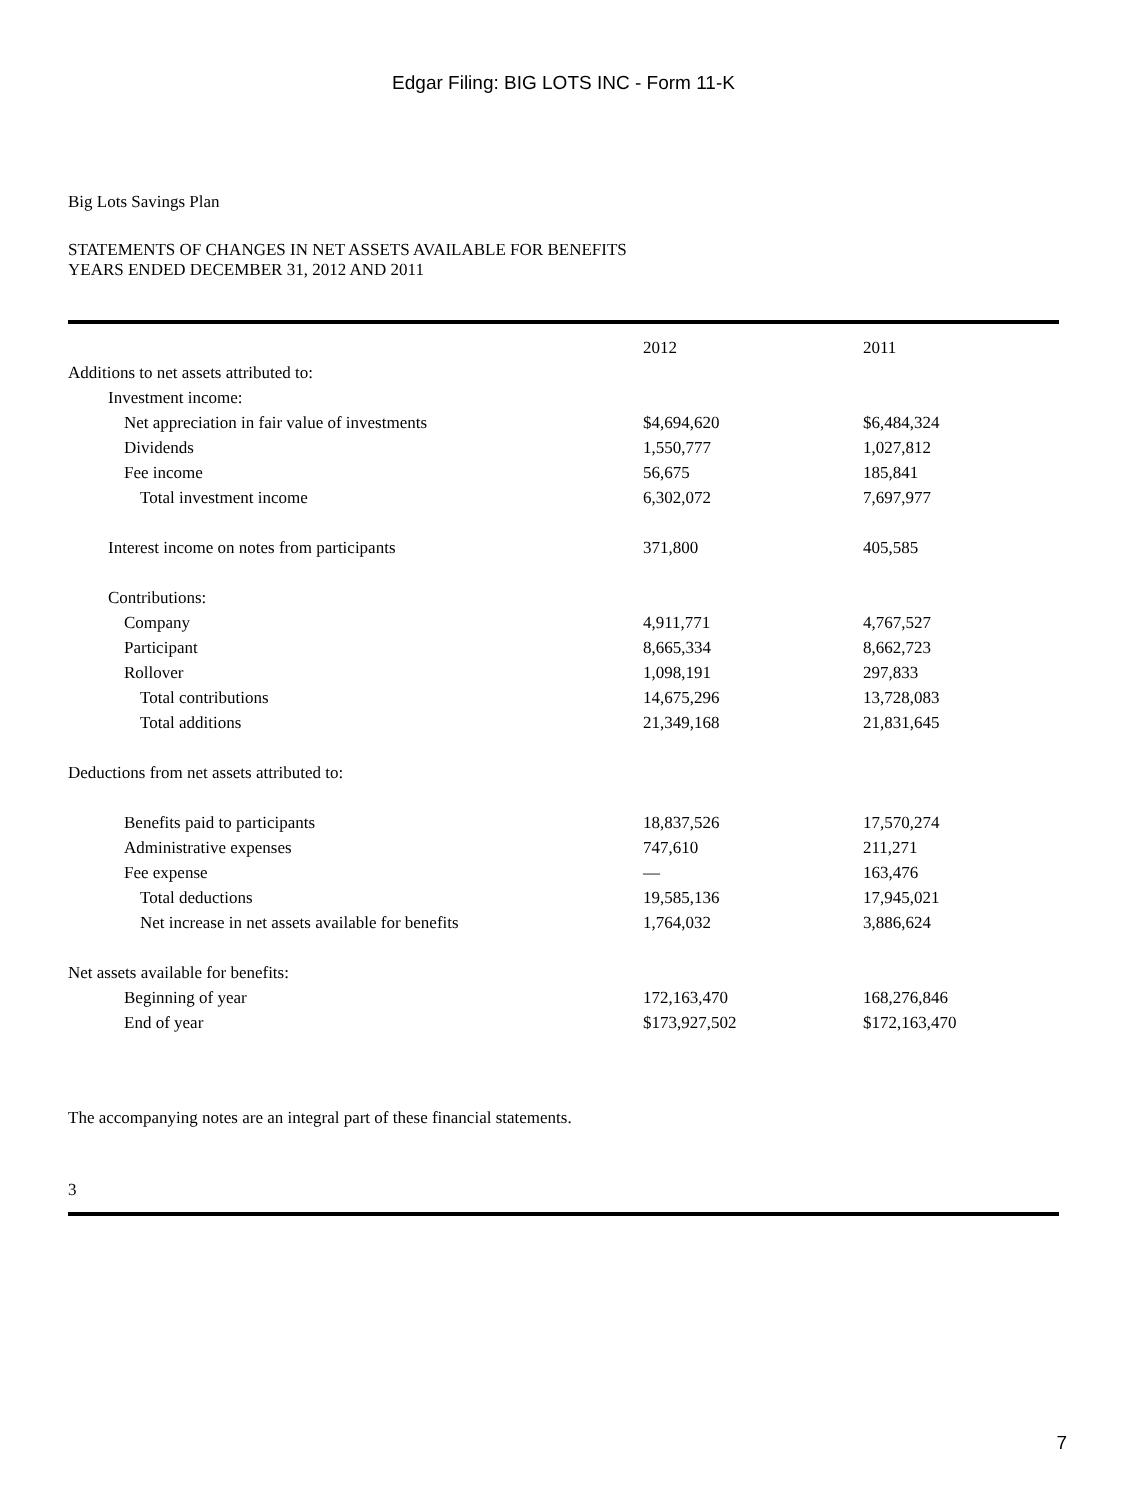Edgar Filing: BIG LOTS INC - Form 11-K
Big Lots Savings Plan
STATEMENTS OF CHANGES IN NET ASSETS AVAILABLE FOR BENEFITS
YEARS ENDED DECEMBER 31, 2012 AND 2011
| | 2012 | 2011 |
| --- | --- | --- |
| Additions to net assets attributed to: | | |
| Investment income: | | |
| Net appreciation in fair value of investments | $4,694,620 | $6,484,324 |
| Dividends | 1,550,777 | 1,027,812 |
| Fee income | 56,675 | 185,841 |
| Total investment income | 6,302,072 | 7,697,977 |
| Interest income on notes from participants | 371,800 | 405,585 |
| Contributions: | | |
| Company | 4,911,771 | 4,767,527 |
| Participant | 8,665,334 | 8,662,723 |
| Rollover | 1,098,191 | 297,833 |
| Total contributions | 14,675,296 | 13,728,083 |
| Total additions | 21,349,168 | 21,831,645 |
| Deductions from net assets attributed to: | | |
| Benefits paid to participants | 18,837,526 | 17,570,274 |
| Administrative expenses | 747,610 | 211,271 |
| Fee expense | — | 163,476 |
| Total deductions | 19,585,136 | 17,945,021 |
| Net increase in net assets available for benefits | 1,764,032 | 3,886,624 |
| Net assets available for benefits: | | |
| Beginning of year | 172,163,470 | 168,276,846 |
| End of year | $173,927,502 | $172,163,470 |
The accompanying notes are an integral part of these financial statements.
3
7